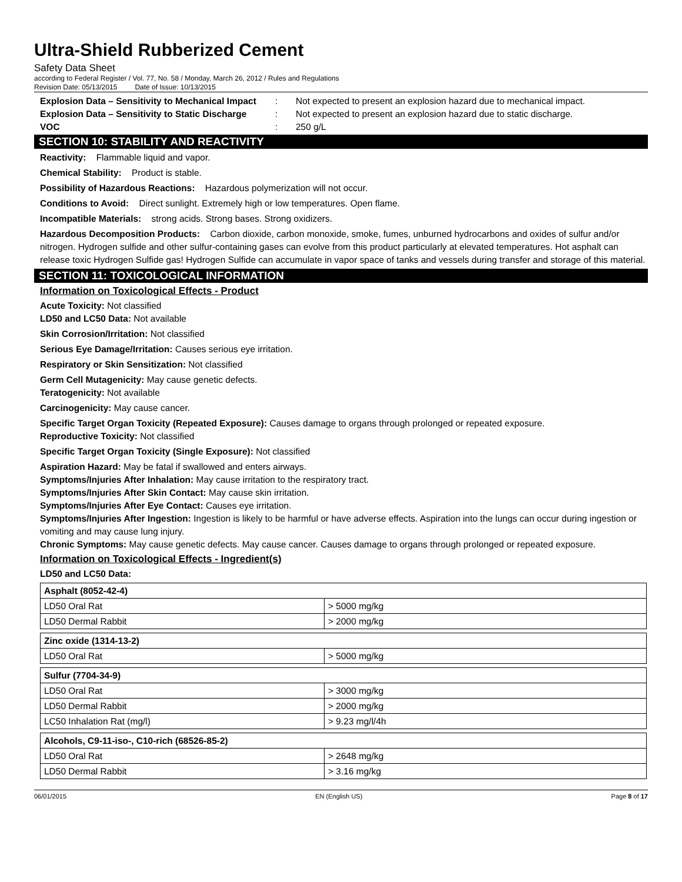Ultra-Shield Rubberized Cement
Safety Data Sheet
according to Federal Register / Vol. 77, No. 58 / Monday, March 26, 2012 / Rules and Regulations
Revision Date: 05/13/2015 Date of Issue: 10/13/2015
Explosion Data – Sensitivity to Mechanical Impact: Not expected to present an explosion hazard due to mechanical impact.
Explosion Data – Sensitivity to Static Discharge: Not expected to present an explosion hazard due to static discharge.
VOC: 250 g/L
SECTION 10: STABILITY AND REACTIVITY
Reactivity: Flammable liquid and vapor.
Chemical Stability: Product is stable.
Possibility of Hazardous Reactions: Hazardous polymerization will not occur.
Conditions to Avoid: Direct sunlight. Extremely high or low temperatures. Open flame.
Incompatible Materials: strong acids. Strong bases. Strong oxidizers.
Hazardous Decomposition Products: Carbon dioxide, carbon monoxide, smoke, fumes, unburned hydrocarbons and oxides of sulfur and/or nitrogen. Hydrogen sulfide and other sulfur-containing gases can evolve from this product particularly at elevated temperatures. Hot asphalt can release toxic Hydrogen Sulfide gas! Hydrogen Sulfide can accumulate in vapor space of tanks and vessels during transfer and storage of this material.
SECTION 11: TOXICOLOGICAL INFORMATION
Information on Toxicological Effects - Product
Acute Toxicity: Not classified
LD50 and LC50 Data: Not available
Skin Corrosion/Irritation: Not classified
Serious Eye Damage/Irritation: Causes serious eye irritation.
Respiratory or Skin Sensitization: Not classified
Germ Cell Mutagenicity: May cause genetic defects.
Teratogenicity: Not available
Carcinogenicity: May cause cancer.
Specific Target Organ Toxicity (Repeated Exposure): Causes damage to organs through prolonged or repeated exposure.
Reproductive Toxicity: Not classified
Specific Target Organ Toxicity (Single Exposure): Not classified
Aspiration Hazard: May be fatal if swallowed and enters airways.
Symptoms/Injuries After Inhalation: May cause irritation to the respiratory tract.
Symptoms/Injuries After Skin Contact: May cause skin irritation.
Symptoms/Injuries After Eye Contact: Causes eye irritation.
Symptoms/Injuries After Ingestion: Ingestion is likely to be harmful or have adverse effects. Aspiration into the lungs can occur during ingestion or vomiting and may cause lung injury.
Chronic Symptoms: May cause genetic defects. May cause cancer. Causes damage to organs through prolonged or repeated exposure.
Information on Toxicological Effects - Ingredient(s)
LD50 and LC50 Data:
| Asphalt (8052-42-4) | |
| LD50 Oral Rat | > 5000 mg/kg |
| LD50 Dermal Rabbit | > 2000 mg/kg |
| Zinc oxide (1314-13-2) | |
| LD50 Oral Rat | > 5000 mg/kg |
| Sulfur (7704-34-9) | |
| LD50 Oral Rat | > 3000 mg/kg |
| LD50 Dermal Rabbit | > 2000 mg/kg |
| LC50 Inhalation Rat (mg/l) | > 9.23 mg/l/4h |
| Alcohols, C9-11-iso-, C10-rich (68526-85-2) | |
| LD50 Oral Rat | > 2648 mg/kg |
| LD50 Dermal Rabbit | > 3.16 mg/kg |
06/01/2015 EN (English US) Page 8 of 17